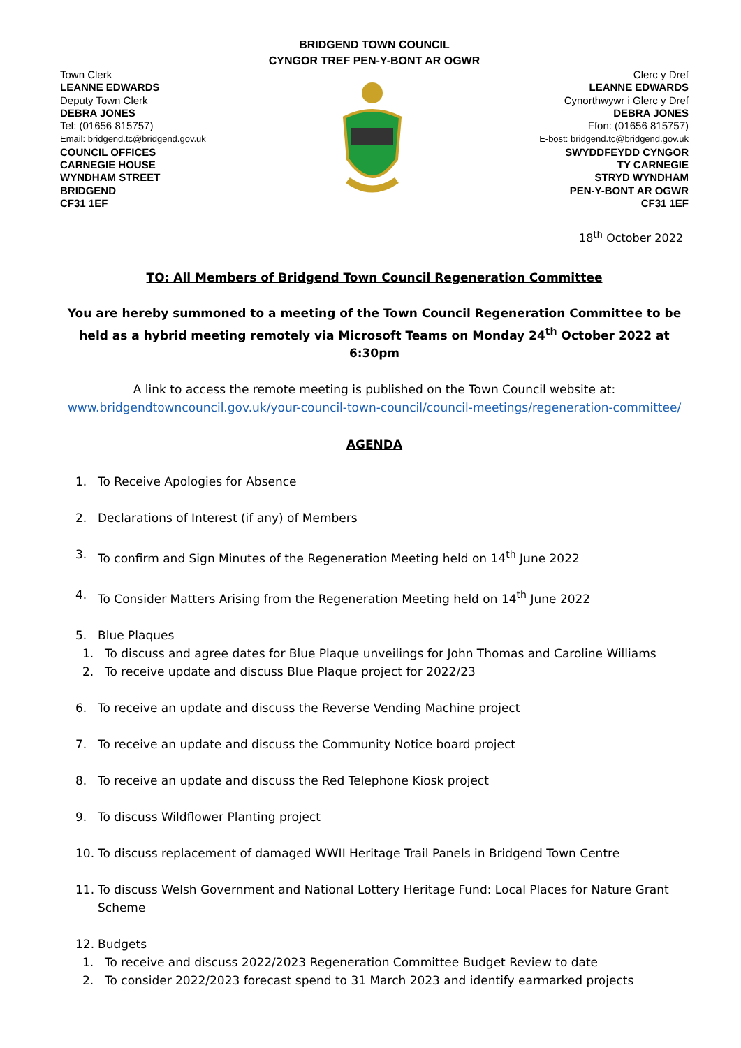BRIDGEND TOWN COUNCIL
CYNGOR TREF PEN-Y-BONT AR OGWR
Town Clerk
LEANNE EDWARDS
Deputy Town Clerk
DEBRA JONES
Tel: (01656 815757)
Email: bridgend.tc@bridgend.gov.uk
COUNCIL OFFICES
CARNEGIE HOUSE
WYNDHAM STREET
BRIDGEND
CF31 1EF
Clerc y Dref
LEANNE EDWARDS
Cynorthwywr i Glerc y Dref
DEBRA JONES
Ffon: (01656 815757)
E-bost: bridgend.tc@bridgend.gov.uk
SWYDDFEYDD CYNGOR
TY CARNEGIE
STRYD WYNDHAM
PEN-Y-BONT AR OGWR
CF31 1EF
18<sup>th</sup> October 2022
TO: All Members of Bridgend Town Council Regeneration Committee
You are hereby summoned to a meeting of the Town Council Regeneration Committee to be held as a hybrid meeting remotely via Microsoft Teams on Monday 24<sup>th</sup> October 2022 at 6:30pm
A link to access the remote meeting is published on the Town Council website at:
www.bridgendtowncouncil.gov.uk/your-council-town-council/council-meetings/regeneration-committee/
AGENDA
1. To Receive Apologies for Absence
2. Declarations of Interest (if any) of Members
3. To confirm and Sign Minutes of the Regeneration Meeting held on 14<sup>th</sup> June 2022
4. To Consider Matters Arising from the Regeneration Meeting held on 14<sup>th</sup> June 2022
5. Blue Plaques
1. To discuss and agree dates for Blue Plaque unveilings for John Thomas and Caroline Williams
2. To receive update and discuss Blue Plaque project for 2022/23
6. To receive an update and discuss the Reverse Vending Machine project
7. To receive an update and discuss the Community Notice board project
8. To receive an update and discuss the Red Telephone Kiosk project
9. To discuss Wildflower Planting project
10. To discuss replacement of damaged WWII Heritage Trail Panels in Bridgend Town Centre
11. To discuss Welsh Government and National Lottery Heritage Fund: Local Places for Nature Grant Scheme
12. Budgets
1. To receive and discuss 2022/2023 Regeneration Committee Budget Review to date
2. To consider 2022/2023 forecast spend to 31 March 2023 and identify earmarked projects